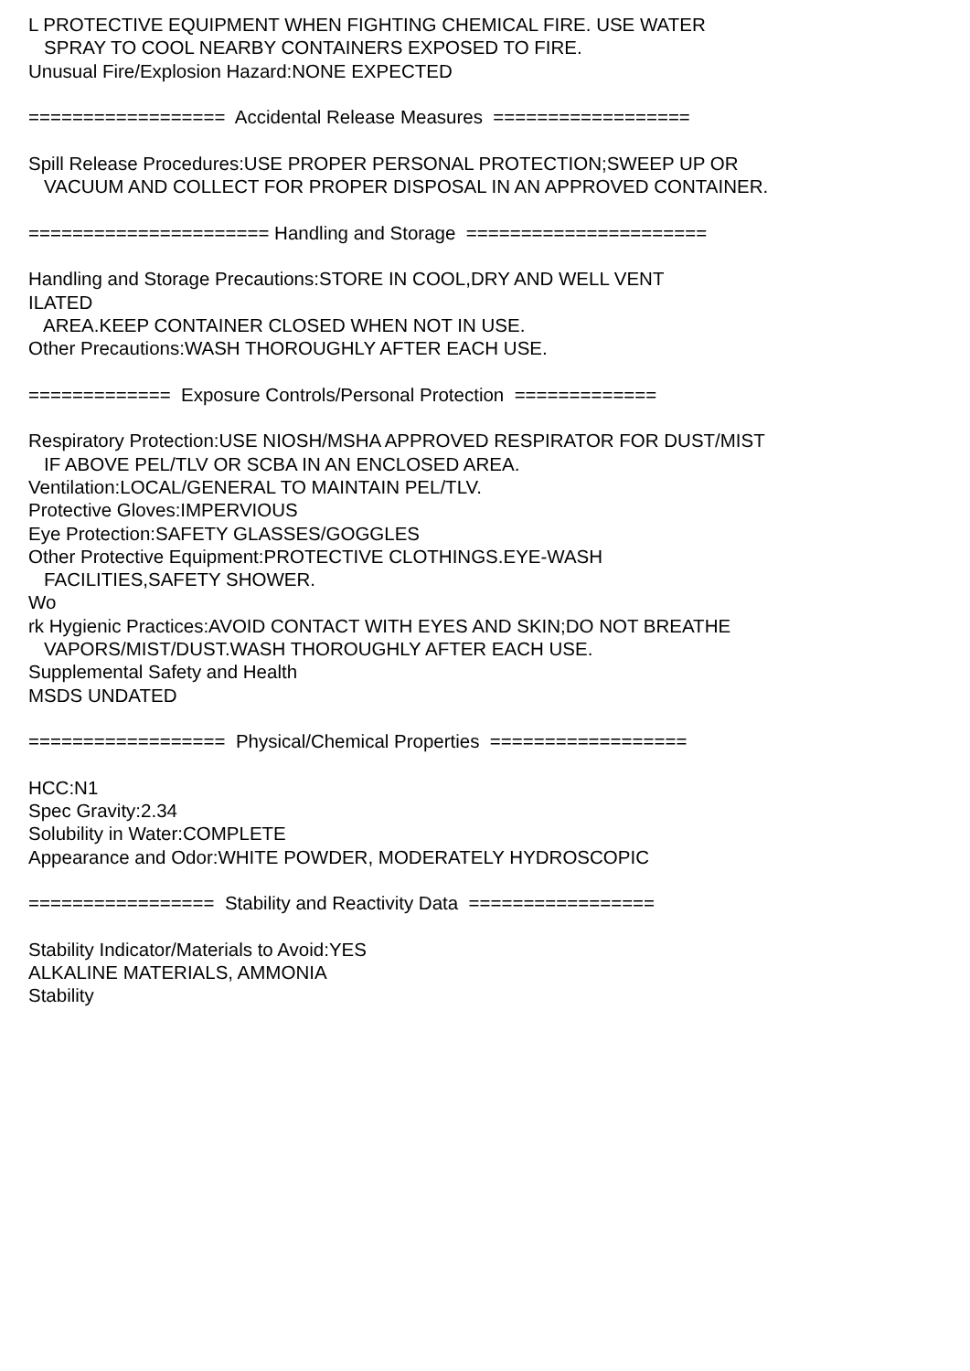L PROTECTIVE EQUIPMENT WHEN FIGHTING CHEMICAL FIRE. USE WATER SPRAY TO COOL NEARBY CONTAINERS EXPOSED TO FIRE. Unusual Fire/Explosion Hazard:NONE EXPECTED ================== Accidental Release Measures ================== Spill Release Procedures:USE PROPER PERSONAL PROTECTION;SWEEP UP OR VACUUM AND COLLECT FOR PROPER DISPOSAL IN AN APPROVED CONTAINER. ====================== Handling and Storage ====================== Handling and Storage Precautions:STORE IN COOL,DRY AND WELL VENT ILATED AREA.KEEP CONTAINER CLOSED WHEN NOT IN USE. Other Precautions:WASH THOROUGHLY AFTER EACH USE. ============= Exposure Controls/Personal Protection ============= Respiratory Protection:USE NIOSH/MSHA APPROVED RESPIRATOR FOR DUST/MIST IF ABOVE PEL/TLV OR SCBA IN AN ENCLOSED AREA. Ventilation:LOCAL/GENERAL TO MAINTAIN PEL/TLV. Protective Gloves:IMPERVIOUS Eye Protection:SAFETY GLASSES/GOGGLES Other Protective Equipment:PROTECTIVE CLOTHINGS.EYE-WASH FACILITIES,SAFETY SHOWER. Wo rk Hygienic Practices:AVOID CONTACT WITH EYES AND SKIN;DO NOT BREATHE VAPORS/MIST/DUST.WASH THOROUGHLY AFTER EACH USE. Supplemental Safety and Health MSDS UNDATED ================== Physical/Chemical Properties ================== HCC:N1 Spec Gravity:2.34 Solubility in Water:COMPLETE Appearance and Odor:WHITE POWDER, MODERATELY HYDROSCOPIC ================= Stability and Reactivity Data ================= Stability Indicator/Materials to Avoid:YES ALKALINE MATERIALS, AMMONIA Stability